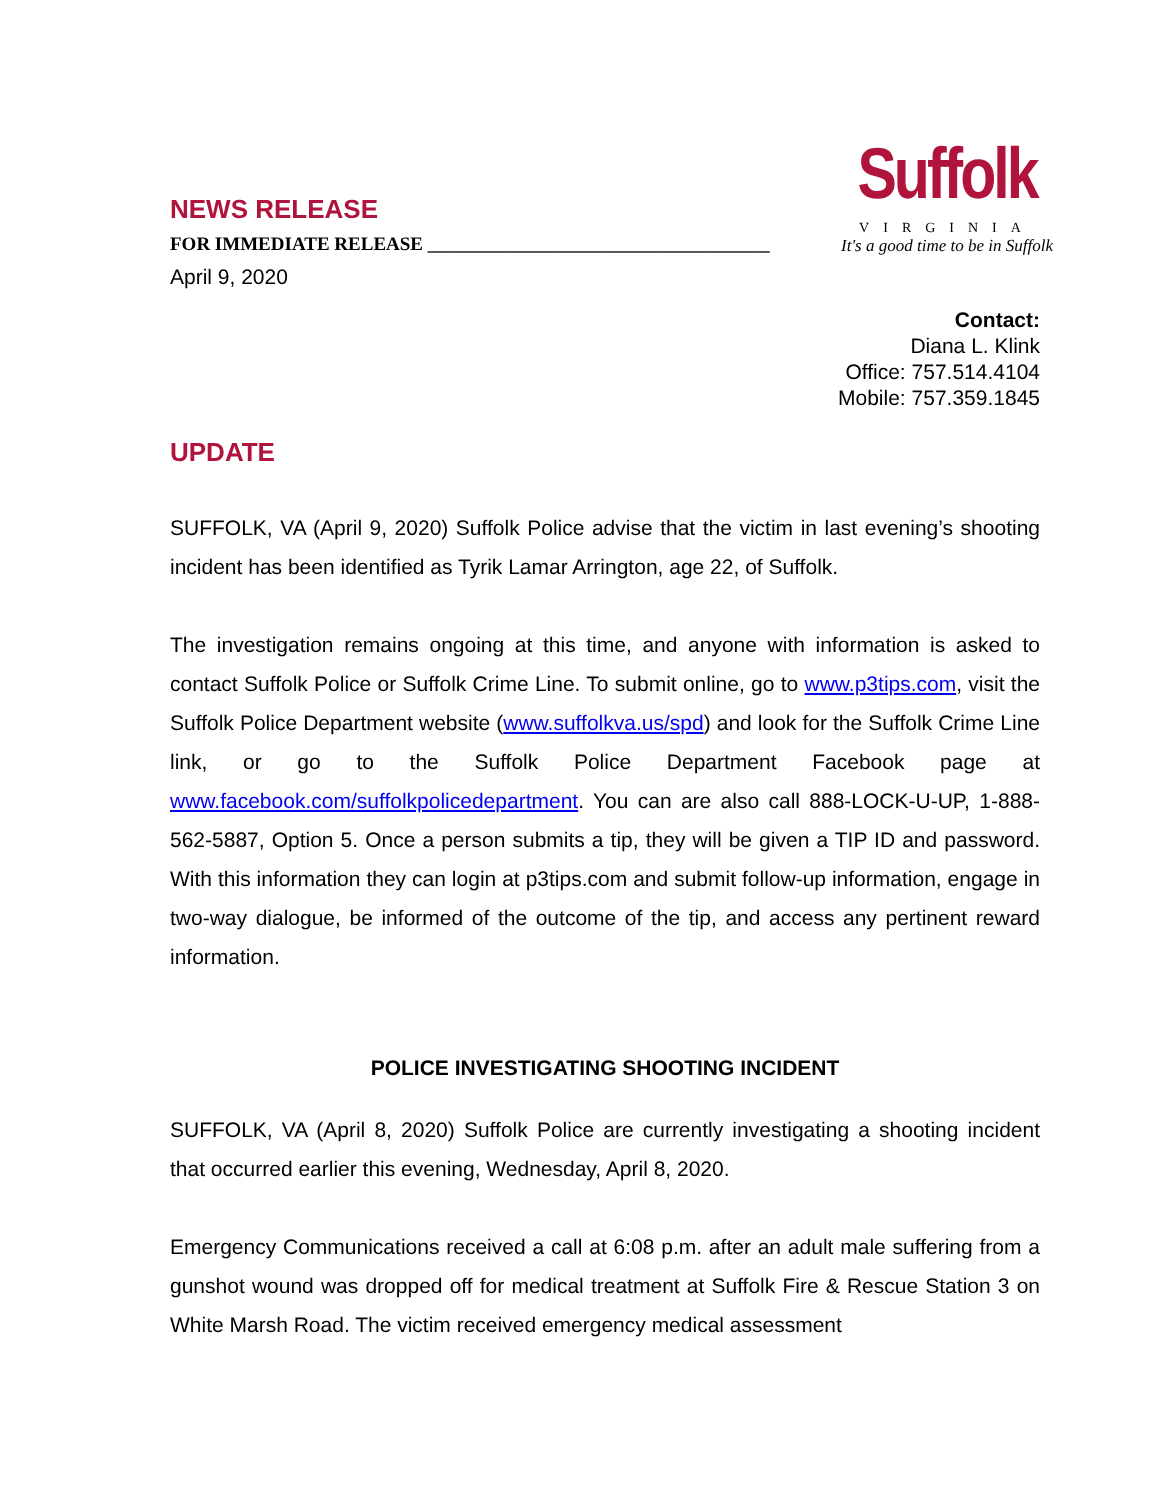NEWS RELEASE
FOR IMMEDIATE RELEASE ____________________________________
April 9, 2020
Suffolk
VIRGINIA
It's a good time to be in Suffolk
Contact:
Diana L. Klink
Office: 757.514.4104
Mobile: 757.359.1845
UPDATE
SUFFOLK, VA (April 9, 2020) Suffolk Police advise that the victim in last evening’s shooting incident has been identified as Tyrik Lamar Arrington, age 22, of Suffolk.
The investigation remains ongoing at this time, and anyone with information is asked to contact Suffolk Police or Suffolk Crime Line. To submit online, go to www.p3tips.com, visit the Suffolk Police Department website (www.suffolkva.us/spd) and look for the Suffolk Crime Line link, or go to the Suffolk Police Department Facebook page at www.facebook.com/suffolkpolicedepartment. You can are also call 888-LOCK-U-UP, 1-888-562-5887, Option 5. Once a person submits a tip, they will be given a TIP ID and password. With this information they can login at p3tips.com and submit follow-up information, engage in two-way dialogue, be informed of the outcome of the tip, and access any pertinent reward information.
POLICE INVESTIGATING SHOOTING INCIDENT
SUFFOLK, VA (April 8, 2020) Suffolk Police are currently investigating a shooting incident that occurred earlier this evening, Wednesday, April 8, 2020.
Emergency Communications received a call at 6:08 p.m. after an adult male suffering from a gunshot wound was dropped off for medical treatment at Suffolk Fire & Rescue Station 3 on White Marsh Road. The victim received emergency medical assessment